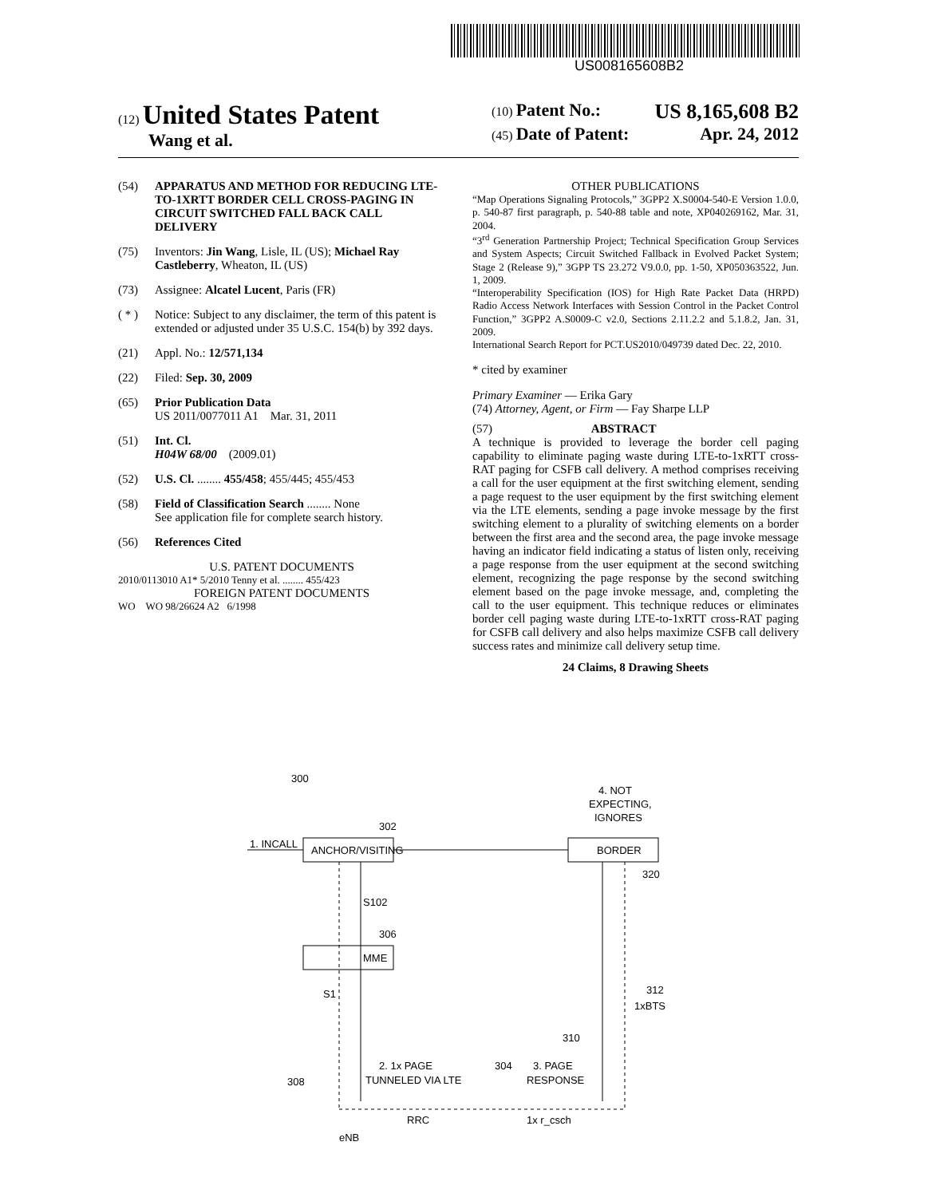US008165608B2
(12) United States Patent
Wang et al.
(10) Patent No.: US 8,165,608 B2
(45) Date of Patent: Apr. 24, 2012
(54) APPARATUS AND METHOD FOR REDUCING LTE-TO-1XRTT BORDER CELL CROSS-PAGING IN CIRCUIT SWITCHED FALL BACK CALL DELIVERY
(75) Inventors: Jin Wang, Lisle, IL (US); Michael Ray Castleberry, Wheaton, IL (US)
(73) Assignee: Alcatel Lucent, Paris (FR)
( * ) Notice: Subject to any disclaimer, the term of this patent is extended or adjusted under 35 U.S.C. 154(b) by 392 days.
(21) Appl. No.: 12/571,134
(22) Filed: Sep. 30, 2009
(65) Prior Publication Data
US 2011/0077011 A1 Mar. 31, 2011
(51) Int. Cl.
H04W 68/00 (2009.01)
(52) U.S. Cl. ........ 455/458; 455/445; 455/453
(58) Field of Classification Search ........ None
See application file for complete search history.
(56) References Cited
U.S. PATENT DOCUMENTS
2010/0113010 A1* 5/2010 Tenny et al. ........ 455/423
FOREIGN PATENT DOCUMENTS
WO WO 98/26624 A2 6/1998
OTHER PUBLICATIONS
“Map Operations Signaling Protocols,” 3GPP2 X.S0004-540-E Version 1.0.0, p. 540-87 first paragraph, p. 540-88 table and note, XP040269162, Mar. 31, 2004.
“3<sup>rd</sup> Generation Partnership Project; Technical Specification Group Services and System Aspects; Circuit Switched Fallback in Evolved Packet System; Stage 2 (Release 9),” 3GPP TS 23.272 V9.0.0, pp. 1-50, XP050363522, Jun. 1, 2009.
“Interoperability Specification (IOS) for High Rate Packet Data (HRPD) Radio Access Network Interfaces with Session Control in the Packet Control Function,” 3GPP2 A.S0009-C v2.0, Sections 2.11.2.2 and 5.1.8.2, Jan. 31, 2009.
International Search Report for PCT.US2010/049739 dated Dec. 22, 2010.
* cited by examiner
Primary Examiner — Erika Gary
(74) Attorney, Agent, or Firm — Fay Sharpe LLP
(57) ABSTRACT
A technique is provided to leverage the border cell paging capability to eliminate paging waste during LTE-to-1xRTT cross-RAT paging for CSFB call delivery. A method comprises receiving a call for the user equipment at the first switching element, sending a page request to the user equipment by the first switching element via the LTE elements, sending a page invoke message by the first switching element to a plurality of switching elements on a border between the first area and the second area, the page invoke message having an indicator field indicating a status of listen only, receiving a page response from the user equipment at the second switching element, recognizing the page response by the second switching element based on the page invoke message, and, completing the call to the user equipment. This technique reduces or eliminates border cell paging waste during LTE-to-1xRTT cross-RAT paging for CSFB call delivery and also helps maximize CSFB call delivery success rates and minimize call delivery setup time.
24 Claims, 8 Drawing Sheets
300
1. INCALL
ANCHOR/VISITING
302
BORDER
4. NOT
EXPECTING,
IGNORES
320
S102
MME
306
S1
312
1xBTS
310
308
2. 1x PAGE
TUNNELED VIA LTE
304
3. PAGE
RESPONSE
RRC
1x r_csch
eNB